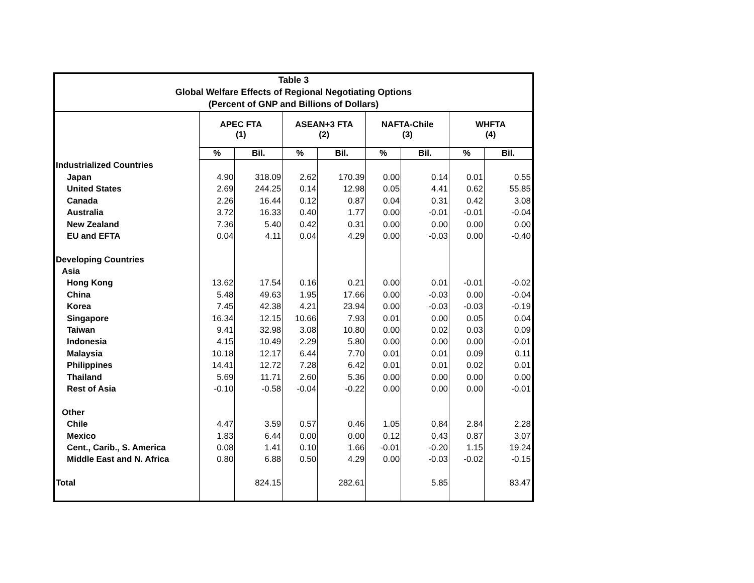Table 3
Global Welfare Effects of Regional Negotiating Options
(Percent of GNP and Billions of Dollars)
| | APEC FTA (1) | | ASEAN+3 FTA (2) | | NAFTA-Chile (3) | | WHFTA (4) | |
| --- | --- | --- | --- | --- | --- | --- | --- | --- |
| | % | Bil. | % | Bil. | % | Bil. | % | Bil. |
| Industrialized Countries | | | | | | | | |
| Japan | 4.90 | 318.09 | 2.62 | 170.39 | 0.00 | 0.14 | 0.01 | 0.55 |
| United States | 2.69 | 244.25 | 0.14 | 12.98 | 0.05 | 4.41 | 0.62 | 55.85 |
| Canada | 2.26 | 16.44 | 0.12 | 0.87 | 0.04 | 0.31 | 0.42 | 3.08 |
| Australia | 3.72 | 16.33 | 0.40 | 1.77 | 0.00 | -0.01 | -0.01 | -0.04 |
| New Zealand | 7.36 | 5.40 | 0.42 | 0.31 | 0.00 | 0.00 | 0.00 | 0.00 |
| EU and EFTA | 0.04 | 4.11 | 0.04 | 4.29 | 0.00 | -0.03 | 0.00 | -0.40 |
| Developing Countries | | | | | | | | |
| Asia | | | | | | | | |
| Hong Kong | 13.62 | 17.54 | 0.16 | 0.21 | 0.00 | 0.01 | -0.01 | -0.02 |
| China | 5.48 | 49.63 | 1.95 | 17.66 | 0.00 | -0.03 | 0.00 | -0.04 |
| Korea | 7.45 | 42.38 | 4.21 | 23.94 | 0.00 | -0.03 | -0.03 | -0.19 |
| Singapore | 16.34 | 12.15 | 10.66 | 7.93 | 0.01 | 0.00 | 0.05 | 0.04 |
| Taiwan | 9.41 | 32.98 | 3.08 | 10.80 | 0.00 | 0.02 | 0.03 | 0.09 |
| Indonesia | 4.15 | 10.49 | 2.29 | 5.80 | 0.00 | 0.00 | 0.00 | -0.01 |
| Malaysia | 10.18 | 12.17 | 6.44 | 7.70 | 0.01 | 0.01 | 0.09 | 0.11 |
| Philippines | 14.41 | 12.72 | 7.28 | 6.42 | 0.01 | 0.01 | 0.02 | 0.01 |
| Thailand | 5.69 | 11.71 | 2.60 | 5.36 | 0.00 | 0.00 | 0.00 | 0.00 |
| Rest of Asia | -0.10 | -0.58 | -0.04 | -0.22 | 0.00 | 0.00 | 0.00 | -0.01 |
| Other | | | | | | | | |
| Chile | 4.47 | 3.59 | 0.57 | 0.46 | 1.05 | 0.84 | 2.84 | 2.28 |
| Mexico | 1.83 | 6.44 | 0.00 | 0.00 | 0.12 | 0.43 | 0.87 | 3.07 |
| Cent., Carib., S. America | 0.08 | 1.41 | 0.10 | 1.66 | -0.01 | -0.20 | 1.15 | 19.24 |
| Middle East and N. Africa | 0.80 | 6.88 | 0.50 | 4.29 | 0.00 | -0.03 | -0.02 | -0.15 |
| Total | | 824.15 | | 282.61 | | 5.85 | | 83.47 |